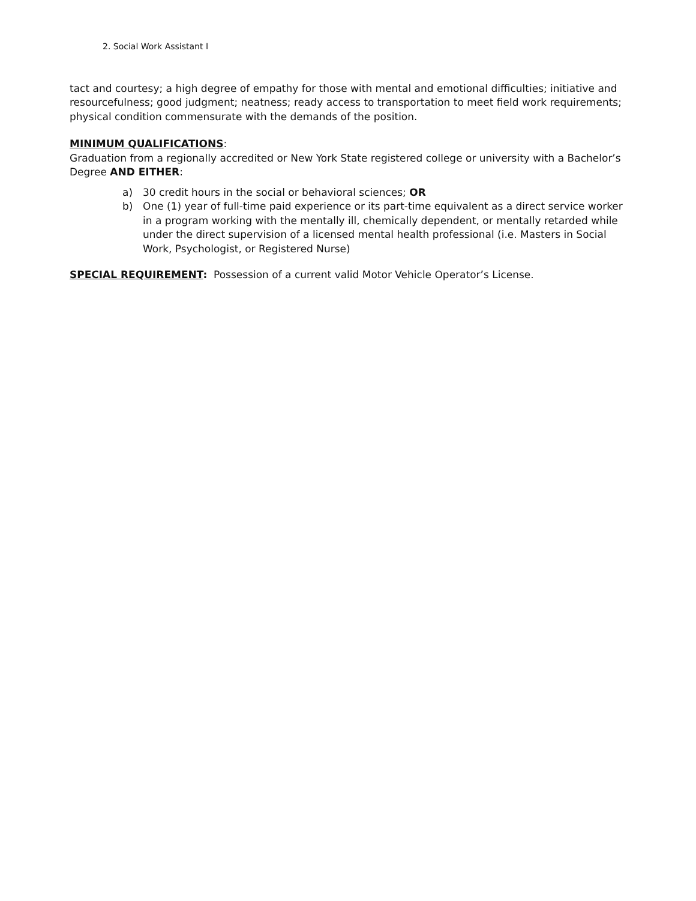2. Social Work Assistant I
tact and courtesy; a high degree of empathy for those with mental and emotional difficulties; initiative and resourcefulness; good judgment; neatness; ready access to transportation to meet field work requirements; physical condition commensurate with the demands of the position.
MINIMUM QUALIFICATIONS:
Graduation from a regionally accredited or New York State registered college or university with a Bachelor’s Degree AND EITHER:
a) 30 credit hours in the social or behavioral sciences; OR
b) One (1) year of full-time paid experience or its part-time equivalent as a direct service worker in a program working with the mentally ill, chemically dependent, or mentally retarded while under the direct supervision of a licensed mental health professional (i.e. Masters in Social Work, Psychologist, or Registered Nurse)
SPECIAL REQUIREMENT: Possession of a current valid Motor Vehicle Operator’s License.